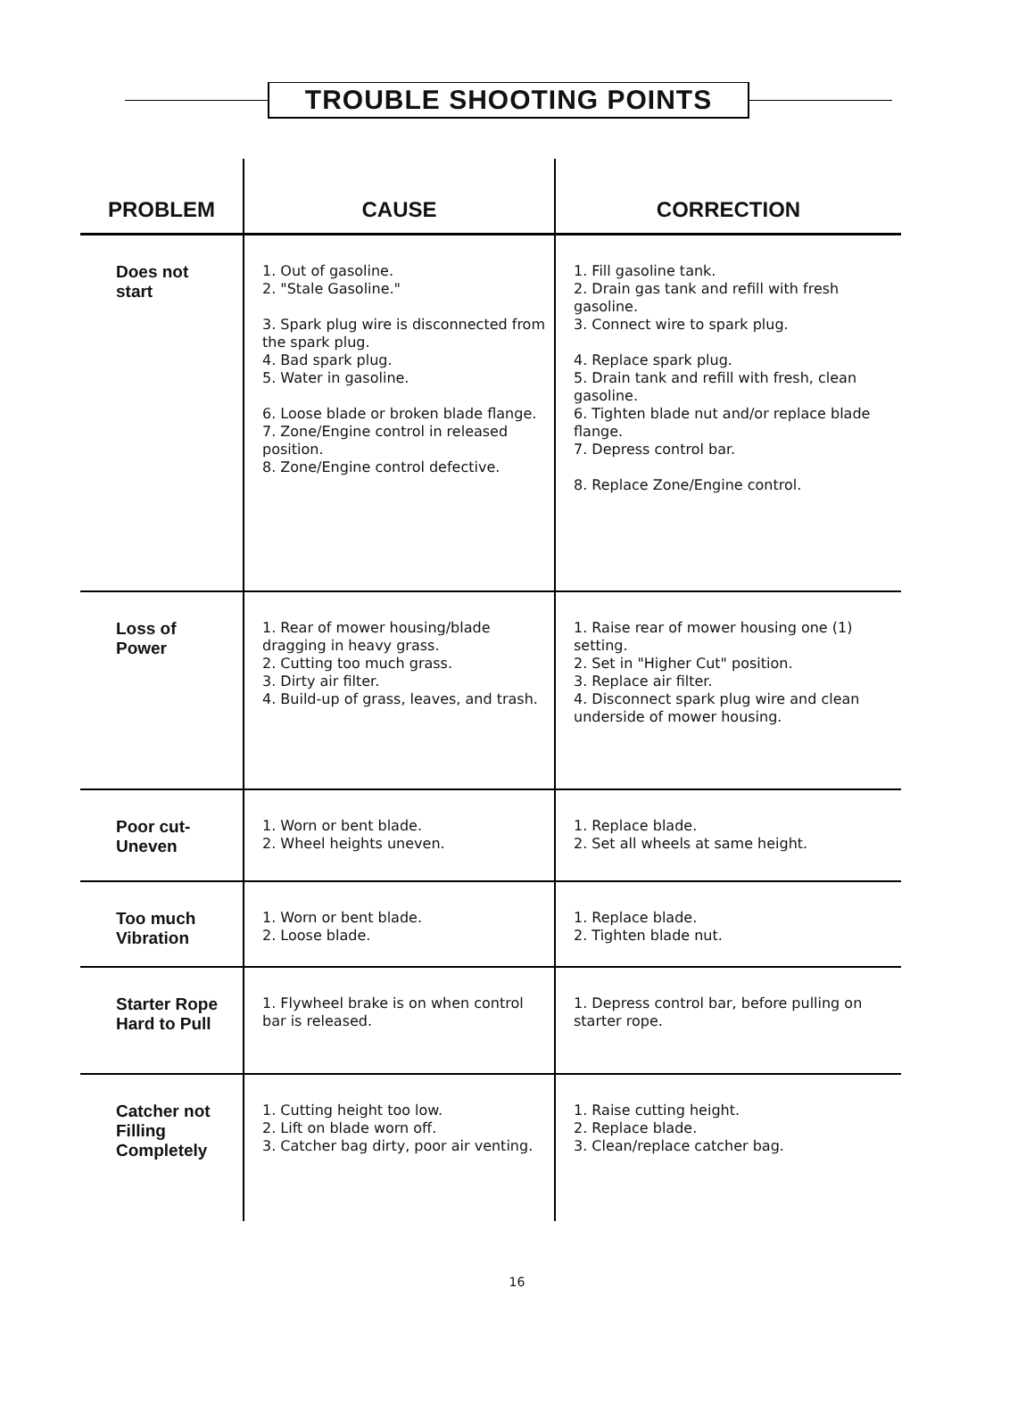TROUBLE SHOOTING POINTS
| PROBLEM | CAUSE | CORRECTION |
| --- | --- | --- |
| Does not start | 1. Out of gasoline. 2. "Stale Gasoline." 3. Spark plug wire is disconnected from the spark plug. 4. Bad spark plug. 5. Water in gasoline. 6. Loose blade or broken blade flange. 7. Zone/Engine control in released position. 8. Zone/Engine control defective. | 1. Fill gasoline tank. 2. Drain gas tank and refill with fresh gasoline. 3. Connect wire to spark plug. 4. Replace spark plug. 5. Drain tank and refill with fresh, clean gasoline. 6. Tighten blade nut and/or replace blade flange. 7. Depress control bar. 8. Replace Zone/Engine control. |
| Loss of Power | 1. Rear of mower housing/blade dragging in heavy grass. 2. Cutting too much grass. 3. Dirty air filter. 4. Build-up of grass, leaves, and trash. | 1. Raise rear of mower housing one (1) setting. 2. Set in "Higher Cut" position. 3. Replace air filter. 4. Disconnect spark plug wire and clean underside of mower housing. |
| Poor cut- Uneven | 1. Worn or bent blade. 2. Wheel heights uneven. | 1. Replace blade. 2. Set all wheels at same height. |
| Too much Vibration | 1. Worn or bent blade. 2. Loose blade. | 1. Replace blade. 2. Tighten blade nut. |
| Starter Rope Hard to Pull | 1. Flywheel brake is on when control bar is released. | 1. Depress control bar, before pulling on starter rope. |
| Catcher not Filling Completely | 1. Cutting height too low. 2. Lift on blade worn off. 3. Catcher bag dirty, poor air venting. | 1. Raise cutting height. 2. Replace blade. 3. Clean/replace catcher bag. |
16